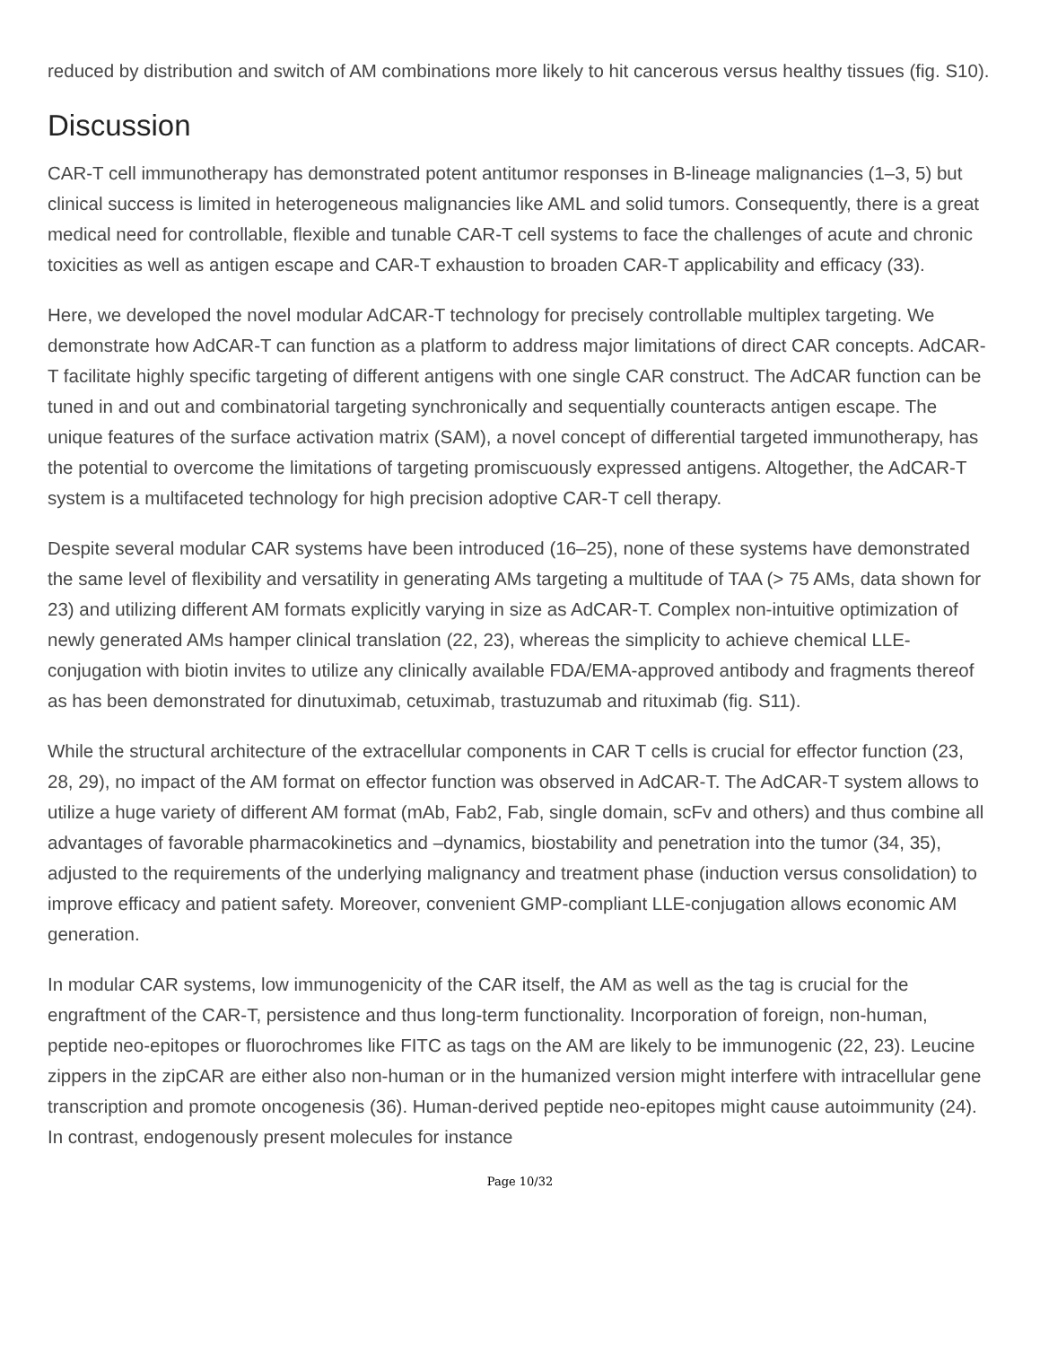reduced by distribution and switch of AM combinations more likely to hit cancerous versus healthy tissues (fig. S10).
Discussion
CAR-T cell immunotherapy has demonstrated potent antitumor responses in B-lineage malignancies (1–3, 5) but clinical success is limited in heterogeneous malignancies like AML and solid tumors. Consequently, there is a great medical need for controllable, flexible and tunable CAR-T cell systems to face the challenges of acute and chronic toxicities as well as antigen escape and CAR-T exhaustion to broaden CAR-T applicability and efficacy (33).
Here, we developed the novel modular AdCAR-T technology for precisely controllable multiplex targeting. We demonstrate how AdCAR-T can function as a platform to address major limitations of direct CAR concepts. AdCAR-T facilitate highly specific targeting of different antigens with one single CAR construct. The AdCAR function can be tuned in and out and combinatorial targeting synchronically and sequentially counteracts antigen escape. The unique features of the surface activation matrix (SAM), a novel concept of differential targeted immunotherapy, has the potential to overcome the limitations of targeting promiscuously expressed antigens. Altogether, the AdCAR-T system is a multifaceted technology for high precision adoptive CAR-T cell therapy.
Despite several modular CAR systems have been introduced (16–25), none of these systems have demonstrated the same level of flexibility and versatility in generating AMs targeting a multitude of TAA (> 75 AMs, data shown for 23) and utilizing different AM formats explicitly varying in size as AdCAR-T. Complex non-intuitive optimization of newly generated AMs hamper clinical translation (22, 23), whereas the simplicity to achieve chemical LLE-conjugation with biotin invites to utilize any clinically available FDA/EMA-approved antibody and fragments thereof as has been demonstrated for dinutuximab, cetuximab, trastuzumab and rituximab (fig. S11).
While the structural architecture of the extracellular components in CAR T cells is crucial for effector function (23, 28, 29), no impact of the AM format on effector function was observed in AdCAR-T. The AdCAR-T system allows to utilize a huge variety of different AM format (mAb, Fab2, Fab, single domain, scFv and others) and thus combine all advantages of favorable pharmacokinetics and –dynamics, biostability and penetration into the tumor (34, 35), adjusted to the requirements of the underlying malignancy and treatment phase (induction versus consolidation) to improve efficacy and patient safety. Moreover, convenient GMP-compliant LLE-conjugation allows economic AM generation.
In modular CAR systems, low immunogenicity of the CAR itself, the AM as well as the tag is crucial for the engraftment of the CAR-T, persistence and thus long-term functionality. Incorporation of foreign, non-human, peptide neo-epitopes or fluorochromes like FITC as tags on the AM are likely to be immunogenic (22, 23). Leucine zippers in the zipCAR are either also non-human or in the humanized version might interfere with intracellular gene transcription and promote oncogenesis (36). Human-derived peptide neo-epitopes might cause autoimmunity (24). In contrast, endogenously present molecules for instance
Page 10/32